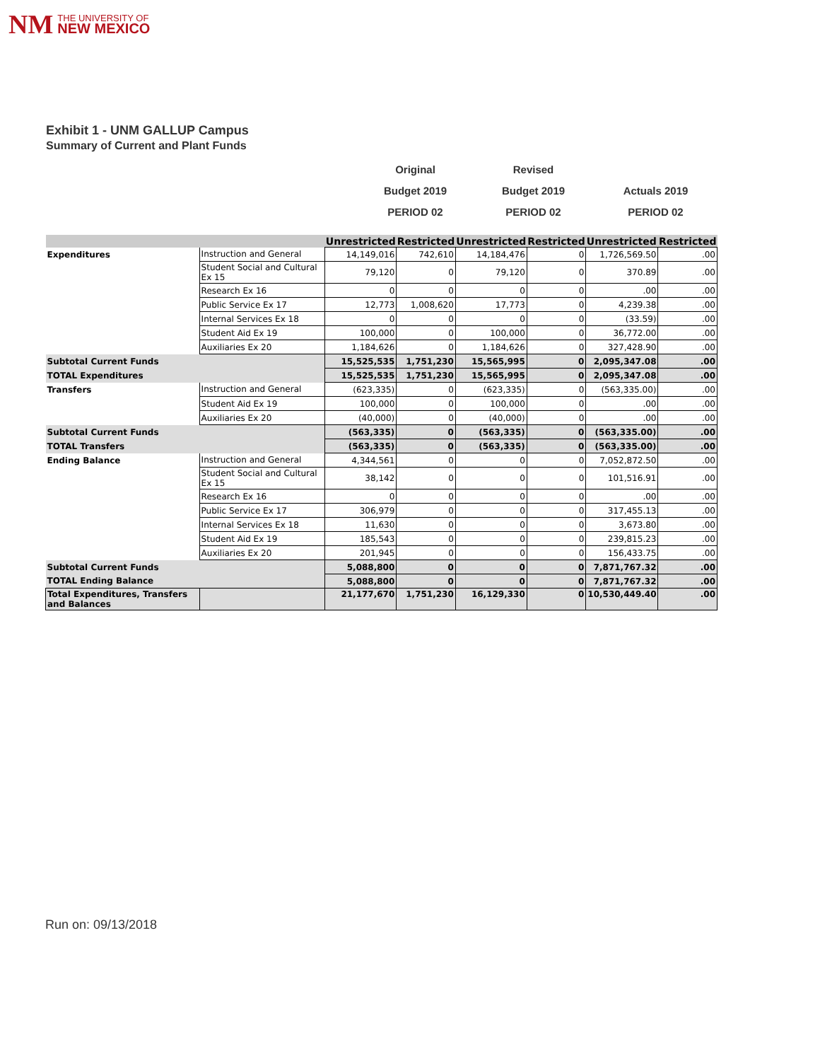NM THE UNIVERSITY OF
NEW MEXICO
Exhibit 1 - UNM GALLUP Campus
Summary of Current and Plant Funds
Original
Budget 2019
PERIOD 02
Revised
Budget 2019
PERIOD 02
Actuals 2019
PERIOD 02
| | | Unrestricted | Restricted | Unrestricted | Restricted | Unrestricted | Restricted |
| --- | --- | --- | --- | --- | --- | --- | --- |
| Expenditures | Instruction and General | 14,149,016 | 742,610 | 14,184,476 | 0 | 1,726,569.50 | .00 |
| | Student Social and Cultural Ex 15 | 79,120 | 0 | 79,120 | 0 | 370.89 | .00 |
| | Research Ex 16 | 0 | 0 | 0 | 0 | .00 | .00 |
| | Public Service Ex 17 | 12,773 | 1,008,620 | 17,773 | 0 | 4,239.38 | .00 |
| | Internal Services Ex 18 | 0 | 0 | 0 | 0 | (33.59) | .00 |
| | Student Aid Ex 19 | 100,000 | 0 | 100,000 | 0 | 36,772.00 | .00 |
| | Auxiliaries Ex 20 | 1,184,626 | 0 | 1,184,626 | 0 | 327,428.90 | .00 |
| Subtotal Current Funds | | 15,525,535 | 1,751,230 | 15,565,995 | 0 | 2,095,347.08 | .00 |
| TOTAL Expenditures | | 15,525,535 | 1,751,230 | 15,565,995 | 0 | 2,095,347.08 | .00 |
| Transfers | Instruction and General | (623,335) | 0 | (623,335) | 0 | (563,335.00) | .00 |
| | Student Aid Ex 19 | 100,000 | 0 | 100,000 | 0 | .00 | .00 |
| | Auxiliaries Ex 20 | (40,000) | 0 | (40,000) | 0 | .00 | .00 |
| Subtotal Current Funds | | (563,335) | 0 | (563,335) | 0 | (563,335.00) | .00 |
| TOTAL Transfers | | (563,335) | 0 | (563,335) | 0 | (563,335.00) | .00 |
| Ending Balance | Instruction and General | 4,344,561 | 0 | 0 | 0 | 7,052,872.50 | .00 |
| | Student Social and Cultural Ex 15 | 38,142 | 0 | 0 | 0 | 101,516.91 | .00 |
| | Research Ex 16 | 0 | 0 | 0 | 0 | .00 | .00 |
| | Public Service Ex 17 | 306,979 | 0 | 0 | 0 | 317,455.13 | .00 |
| | Internal Services Ex 18 | 11,630 | 0 | 0 | 0 | 3,673.80 | .00 |
| | Student Aid Ex 19 | 185,543 | 0 | 0 | 0 | 239,815.23 | .00 |
| | Auxiliaries Ex 20 | 201,945 | 0 | 0 | 0 | 156,433.75 | .00 |
| Subtotal Current Funds | | 5,088,800 | 0 | 0 | 0 | 7,871,767.32 | .00 |
| TOTAL Ending Balance | | 5,088,800 | 0 | 0 | 0 | 7,871,767.32 | .00 |
| Total Expenditures, Transfers and Balances | | 21,177,670 | 1,751,230 | 16,129,330 | 0 | 10,530,449.40 | .00 |
Run on: 09/13/2018